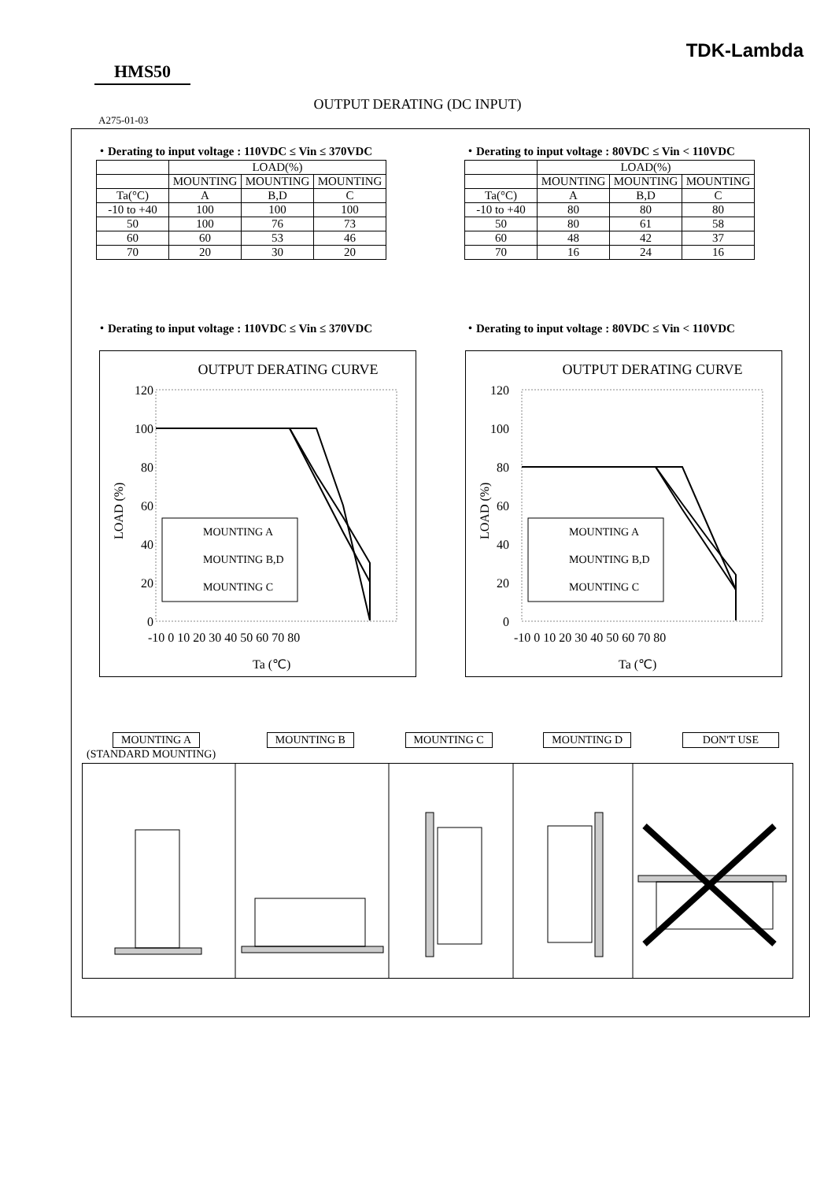TDK-Lambda
HMS50
OUTPUT DERATING (DC INPUT)
A275-01-03
・Derating to input voltage : 110VDC ≤ Vin ≤ 370VDC
| | LOAD(%) | | |
| --- | --- | --- | --- |
| | MOUNTING | MOUNTING | MOUNTING |
| Ta(°C) | A | B,D | C |
| -10 to +40 | 100 | 100 | 100 |
| 50 | 100 | 76 | 73 |
| 60 | 60 | 53 | 46 |
| 70 | 20 | 30 | 20 |
・Derating to input voltage : 80VDC ≤ Vin < 110VDC
| | LOAD(%) | | |
| --- | --- | --- | --- |
| | MOUNTING | MOUNTING | MOUNTING |
| Ta(°C) | A | B,D | C |
| -10 to +40 | 80 | 80 | 80 |
| 50 | 80 | 61 | 58 |
| 60 | 48 | 42 | 37 |
| 70 | 16 | 24 | 16 |
・Derating to input voltage : 110VDC ≤ Vin ≤ 370VDC
・Derating to input voltage : 80VDC ≤ Vin < 110VDC
OUTPUT DERATING CURVE
120
100
80
60
40
20
0
-10 0 10 20 30 40 50 60 70 80
Ta (℃)
LOAD (%)
MOUNTING A
MOUNTING B,D
MOUNTING C
OUTPUT DERATING CURVE
120
100
80
60
40
20
0
-10 0 10 20 30 40 50 60 70 80
Ta (℃)
LOAD (%)
MOUNTING A
MOUNTING B,D
MOUNTING C
MOUNTING A
(STANDARD MOUNTING)
MOUNTING B MOUNTING C MOUNTING D DON'T USE